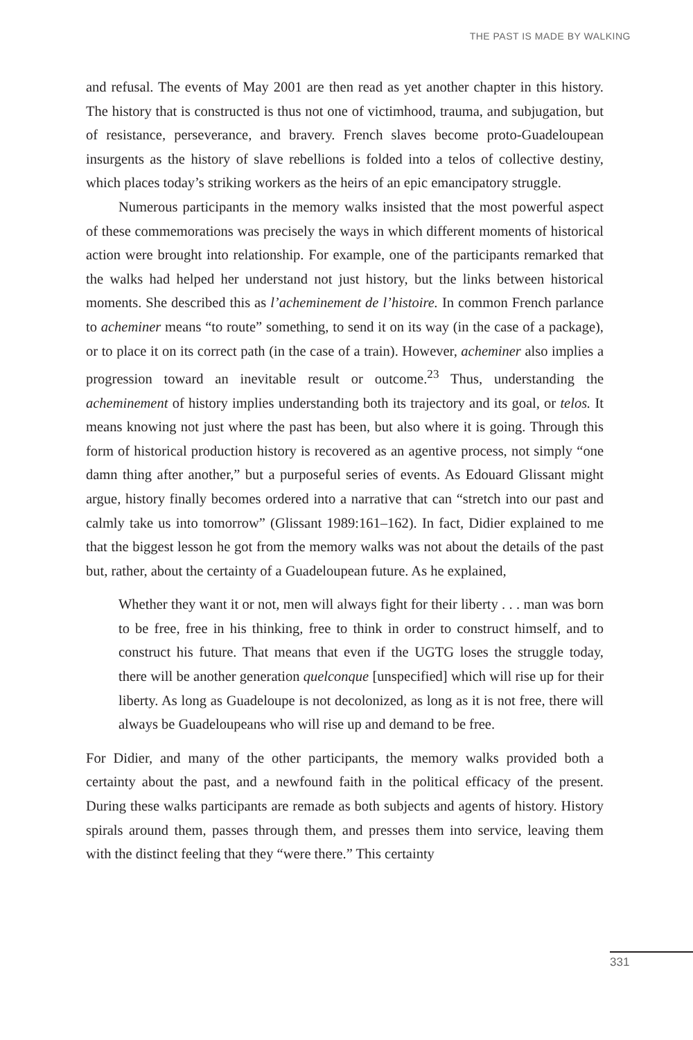THE PAST IS MADE BY WALKING
and refusal. The events of May 2001 are then read as yet another chapter in this history. The history that is constructed is thus not one of victimhood, trauma, and subjugation, but of resistance, perseverance, and bravery. French slaves become proto-Guadeloupean insurgents as the history of slave rebellions is folded into a telos of collective destiny, which places today’s striking workers as the heirs of an epic emancipatory struggle.
Numerous participants in the memory walks insisted that the most powerful aspect of these commemorations was precisely the ways in which different moments of historical action were brought into relationship. For example, one of the participants remarked that the walks had helped her understand not just history, but the links between historical moments. She described this as l’acheminement de l’histoire. In common French parlance to acheminer means “to route” something, to send it on its way (in the case of a package), or to place it on its correct path (in the case of a train). However, acheminer also implies a progression toward an inevitable result or outcome.<sup>23</sup> Thus, understanding the acheminement of history implies understanding both its trajectory and its goal, or telos. It means knowing not just where the past has been, but also where it is going. Through this form of historical production history is recovered as an agentive process, not simply “one damn thing after another,” but a purposeful series of events. As Edouard Glissant might argue, history finally becomes ordered into a narrative that can “stretch into our past and calmly take us into tomorrow” (Glissant 1989:161–162). In fact, Didier explained to me that the biggest lesson he got from the memory walks was not about the details of the past but, rather, about the certainty of a Guadeloupean future. As he explained,
Whether they want it or not, men will always fight for their liberty . . . man was born to be free, free in his thinking, free to think in order to construct himself, and to construct his future. That means that even if the UGTG loses the struggle today, there will be another generation quelconque [unspecified] which will rise up for their liberty. As long as Guadeloupe is not decolonized, as long as it is not free, there will always be Guadeloupeans who will rise up and demand to be free.
For Didier, and many of the other participants, the memory walks provided both a certainty about the past, and a newfound faith in the political efficacy of the present. During these walks participants are remade as both subjects and agents of history. History spirals around them, passes through them, and presses them into service, leaving them with the distinct feeling that they “were there.” This certainty
331